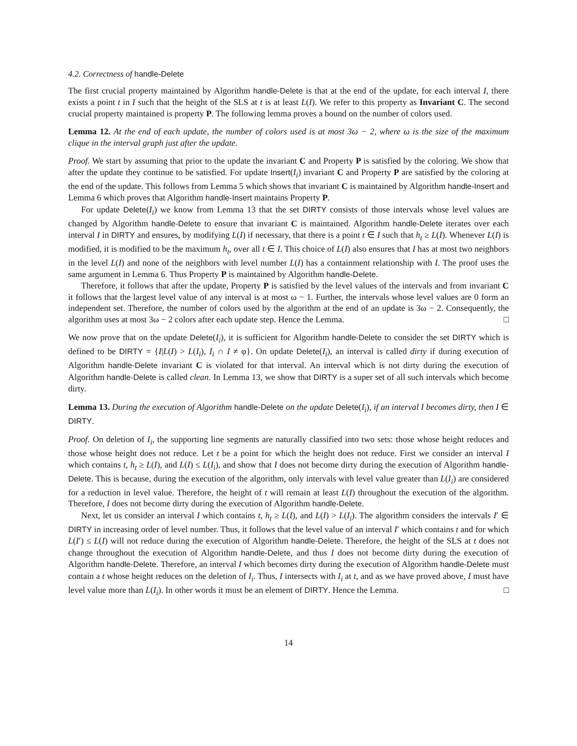4.2. Correctness of handle-Delete
The first crucial property maintained by Algorithm handle-Delete is that at the end of the update, for each interval I, there exists a point t in I such that the height of the SLS at t is at least L(I). We refer to this property as Invariant C. The second crucial property maintained is property P. The following lemma proves a bound on the number of colors used.
Lemma 12. At the end of each update, the number of colors used is at most 3ω − 2, where ω is the size of the maximum clique in the interval graph just after the update.
Proof. We start by assuming that prior to the update the invariant C and Property P is satisfied by the coloring. We show that after the update they continue to be satisfied. For update Insert(I<sub>i</sub>) invariant C and Property P are satisfied by the coloring at the end of the update. This follows from Lemma 5 which shows that invariant C is maintained by Algorithm handle-Insert and Lemma 6 which proves that Algorithm handle-Insert maintains Property P.
For update Delete(I<sub>i</sub>) we know from Lemma 13 that the set DIRTY consists of those intervals whose level values are changed by Algorithm handle-Delete to ensure that invariant C is maintained. Algorithm handle-Delete iterates over each interval I in DIRTY and ensures, by modifying L(I) if necessary, that there is a point t ∈ I such that h<sub>t</sub> ≥ L(I). Whenever L(I) is modified, it is modified to be the maximum h<sub>t</sub>, over all t ∈ I. This choice of L(I) also ensures that I has at most two neighbors in the level L(I) and none of the neighbors with level number L(I) has a containment relationship with I. The proof uses the same argument in Lemma 6. Thus Property P is maintained by Algorithm handle-Delete.
Therefore, it follows that after the update, Property P is satisfied by the level values of the intervals and from invariant C it follows that the largest level value of any interval is at most ω − 1. Further, the intervals whose level values are 0 form an independent set. Therefore, the number of colors used by the algorithm at the end of an update is 3ω − 2. Consequently, the algorithm uses at most 3ω − 2 colors after each update step. Hence the Lemma. □
We now prove that on the update Delete(I<sub>i</sub>), it is sufficient for Algorithm handle-Delete to consider the set DIRTY which is defined to be DIRTY = {I|L(I) > L(I<sub>i</sub>), I<sub>i</sub> ∩ I ≠ φ}. On update Delete(I<sub>i</sub>), an interval is called dirty if during execution of Algorithm handle-Delete invariant C is violated for that interval. An interval which is not dirty during the execution of Algorithm handle-Delete is called clean. In Lemma 13, we show that DIRTY is a super set of all such intervals which become dirty.
Lemma 13. During the execution of Algorithm handle-Delete on the update Delete(I<sub>i</sub>), if an interval I becomes dirty, then I ∈ DIRTY.
Proof. On deletion of I<sub>i</sub>, the supporting line segments are naturally classified into two sets: those whose height reduces and those whose height does not reduce. Let t be a point for which the height does not reduce. First we consider an interval I which contains t, h<sub>t</sub> ≥ L(I), and L(I) ≤ L(I<sub>i</sub>), and show that I does not become dirty during the execution of Algorithm handle-Delete. This is because, during the execution of the algorithm, only intervals with level value greater than L(I<sub>i</sub>) are considered for a reduction in level value. Therefore, the height of t will remain at least L(I) throughout the execution of the algorithm. Therefore, I does not become dirty during the execution of Algorithm handle-Delete.
Next, let us consider an interval I which contains t, h<sub>t</sub> ≥ L(I), and L(I) > L(I<sub>i</sub>). The algorithm considers the intervals I′ ∈ DIRTY in increasing order of level number. Thus, it follows that the level value of an interval I′ which contains t and for which L(I′) ≤ L(I) will not reduce during the execution of Algorithm handle-Delete. Therefore, the height of the SLS at t does not change throughout the execution of Algorithm handle-Delete, and thus I does not become dirty during the execution of Algorithm handle-Delete. Therefore, an interval I which becomes dirty during the execution of Algorithm handle-Delete must contain a t whose height reduces on the deletion of I<sub>i</sub>. Thus, I intersects with I<sub>i</sub> at t, and as we have proved above, I must have level value more than L(I<sub>i</sub>). In other words it must be an element of DIRTY. Hence the Lemma. □
14